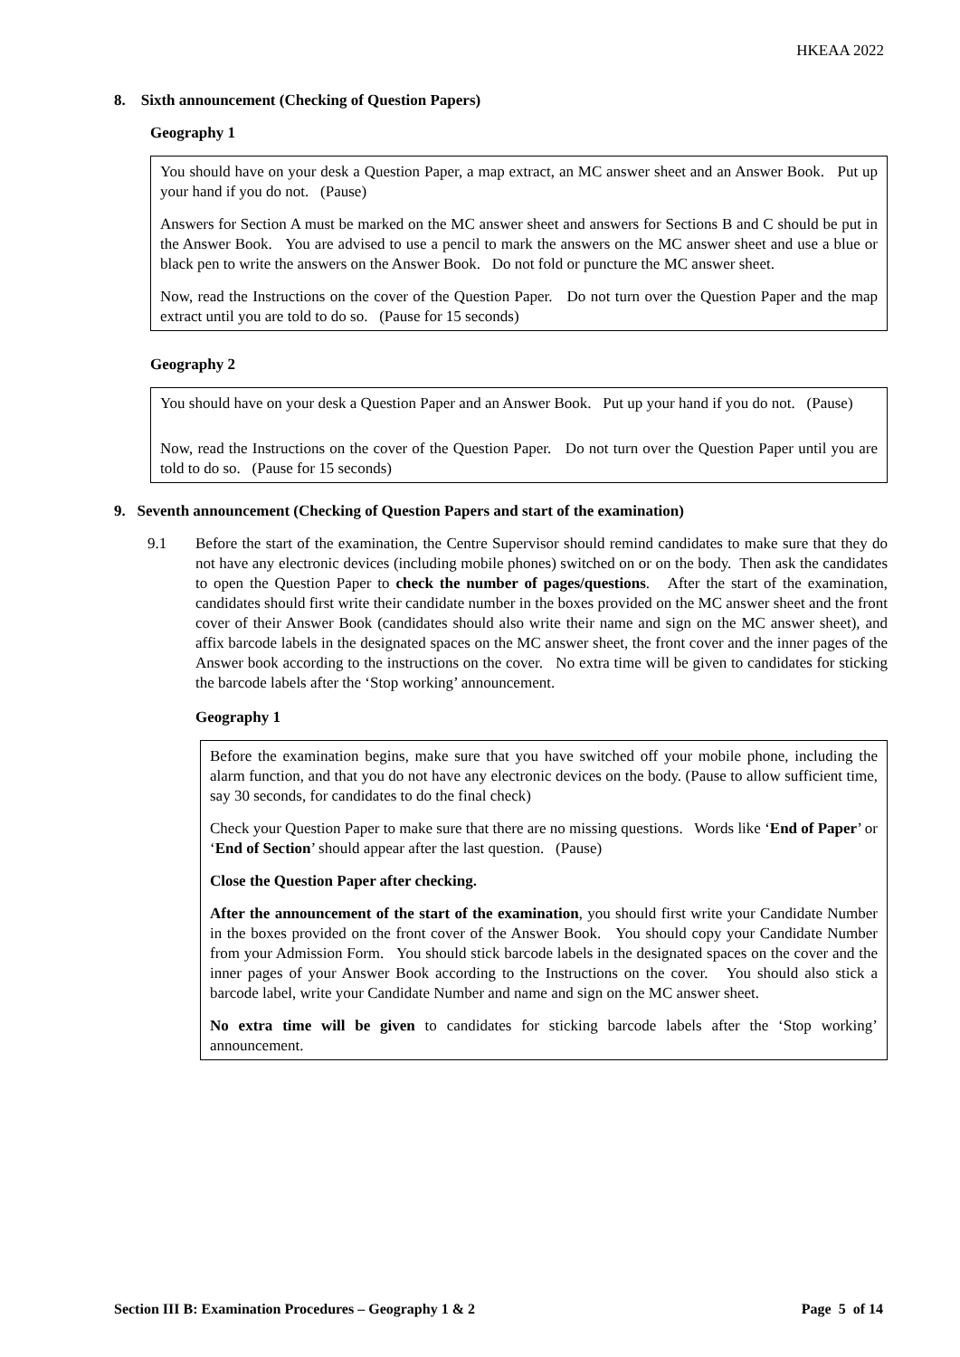HKEAA 2022
8. Sixth announcement (Checking of Question Papers)
Geography 1
You should have on your desk a Question Paper, a map extract, an MC answer sheet and an Answer Book. Put up your hand if you do not. (Pause)
Answers for Section A must be marked on the MC answer sheet and answers for Sections B and C should be put in the Answer Book. You are advised to use a pencil to mark the answers on the MC answer sheet and use a blue or black pen to write the answers on the Answer Book. Do not fold or puncture the MC answer sheet.
Now, read the Instructions on the cover of the Question Paper. Do not turn over the Question Paper and the map extract until you are told to do so. (Pause for 15 seconds)
Geography 2
You should have on your desk a Question Paper and an Answer Book. Put up your hand if you do not. (Pause)
Now, read the Instructions on the cover of the Question Paper. Do not turn over the Question Paper until you are told to do so. (Pause for 15 seconds)
9. Seventh announcement (Checking of Question Papers and start of the examination)
9.1 Before the start of the examination, the Centre Supervisor should remind candidates to make sure that they do not have any electronic devices (including mobile phones) switched on or on the body. Then ask the candidates to open the Question Paper to check the number of pages/questions. After the start of the examination, candidates should first write their candidate number in the boxes provided on the MC answer sheet and the front cover of their Answer Book (candidates should also write their name and sign on the MC answer sheet), and affix barcode labels in the designated spaces on the MC answer sheet, the front cover and the inner pages of the Answer book according to the instructions on the cover. No extra time will be given to candidates for sticking the barcode labels after the ‘Stop working’ announcement.
Geography 1
Before the examination begins, make sure that you have switched off your mobile phone, including the alarm function, and that you do not have any electronic devices on the body. (Pause to allow sufficient time, say 30 seconds, for candidates to do the final check)
Check your Question Paper to make sure that there are no missing questions. Words like ‘End of Paper’ or ‘End of Section’ should appear after the last question. (Pause)
Close the Question Paper after checking.
After the announcement of the start of the examination, you should first write your Candidate Number in the boxes provided on the front cover of the Answer Book. You should copy your Candidate Number from your Admission Form. You should stick barcode labels in the designated spaces on the cover and the inner pages of your Answer Book according to the Instructions on the cover. You should also stick a barcode label, write your Candidate Number and name and sign on the MC answer sheet.
No extra time will be given to candidates for sticking barcode labels after the ‘Stop working’ announcement.
Section III B: Examination Procedures – Geography 1 & 2 Page 5 of 14